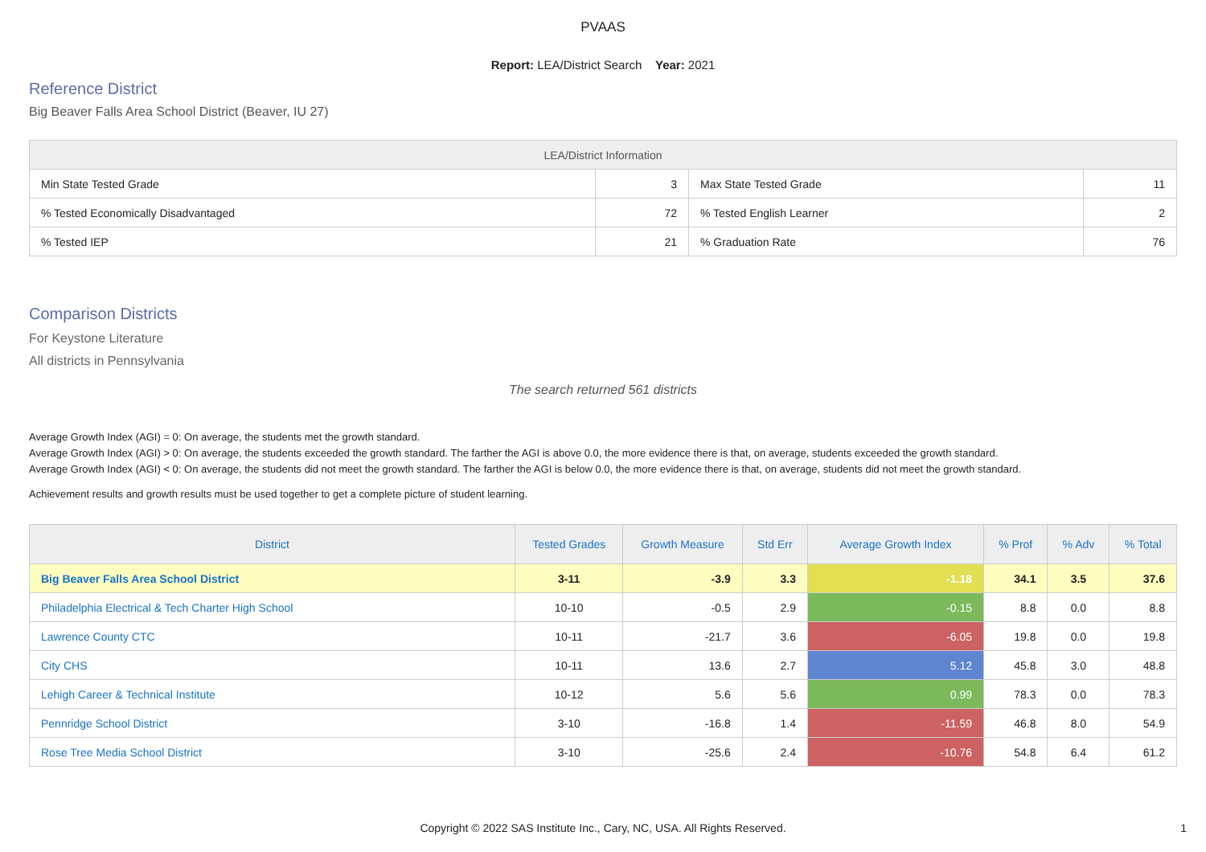PVAAS
Report: LEA/District Search Year: 2021
Reference District
Big Beaver Falls Area School District (Beaver, IU 27)
| LEA/District Information | | | |
| --- | --- | --- | --- |
| Min State Tested Grade | 3 | Max State Tested Grade | 11 |
| % Tested Economically Disadvantaged | 72 | % Tested English Learner | 2 |
| % Tested IEP | 21 | % Graduation Rate | 76 |
Comparison Districts
For Keystone Literature
All districts in Pennsylvania
The search returned 561 districts
Average Growth Index (AGI) = 0: On average, the students met the growth standard.
Average Growth Index (AGI) > 0: On average, the students exceeded the growth standard. The farther the AGI is above 0.0, the more evidence there is that, on average, students exceeded the growth standard.
Average Growth Index (AGI) < 0: On average, the students did not meet the growth standard. The farther the AGI is below 0.0, the more evidence there is that, on average, students did not meet the growth standard.
Achievement results and growth results must be used together to get a complete picture of student learning.
| District | Tested Grades | Growth Measure | Std Err | Average Growth Index | % Prof | % Adv | % Total |
| --- | --- | --- | --- | --- | --- | --- | --- |
| Big Beaver Falls Area School District | 3-11 | -3.9 | 3.3 | -1.18 | 34.1 | 3.5 | 37.6 |
| Philadelphia Electrical & Tech Charter High School | 10-10 | -0.5 | 2.9 | -0.15 | 8.8 | 0.0 | 8.8 |
| Lawrence County CTC | 10-11 | -21.7 | 3.6 | -6.05 | 19.8 | 0.0 | 19.8 |
| City CHS | 10-11 | 13.6 | 2.7 | 5.12 | 45.8 | 3.0 | 48.8 |
| Lehigh Career & Technical Institute | 10-12 | 5.6 | 5.6 | 0.99 | 78.3 | 0.0 | 78.3 |
| Pennridge School District | 3-10 | -16.8 | 1.4 | -11.59 | 46.8 | 8.0 | 54.9 |
| Rose Tree Media School District | 3-10 | -25.6 | 2.4 | -10.76 | 54.8 | 6.4 | 61.2 |
Copyright © 2022 SAS Institute Inc., Cary, NC, USA. All Rights Reserved. 1